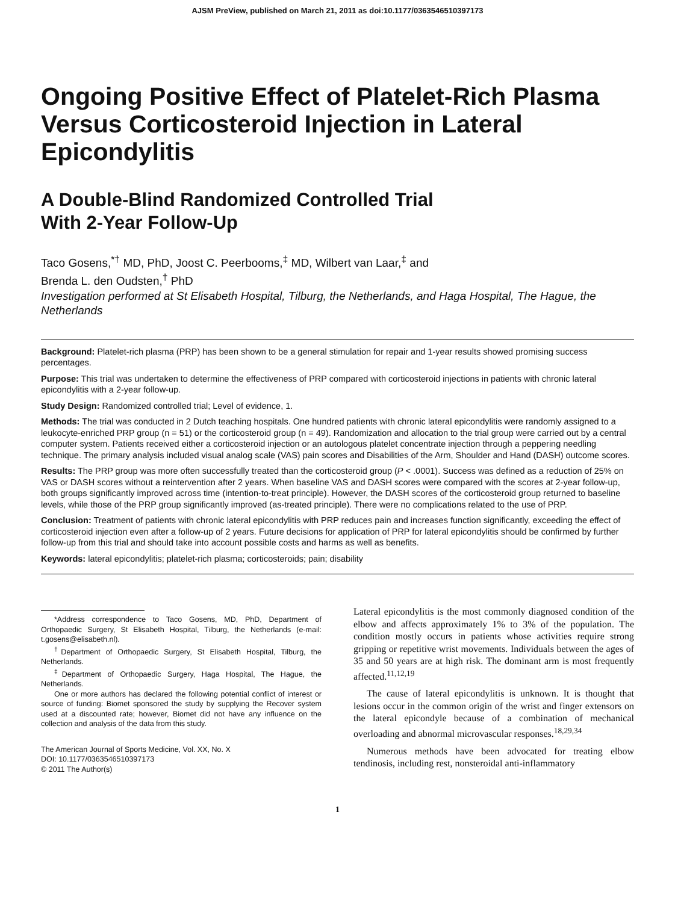AJSM PreView, published on March 21, 2011 as doi:10.1177/0363546510397173
Ongoing Positive Effect of Platelet-Rich Plasma Versus Corticosteroid Injection in Lateral Epicondylitis
A Double-Blind Randomized Controlled Trial
With 2-Year Follow-Up
Taco Gosens,<sup>*†</sup> MD, PhD, Joost C. Peerbooms,<sup>‡</sup> MD, Wilbert van Laar,<sup>‡</sup> and
Brenda L. den Oudsten,<sup>†</sup> PhD
Investigation performed at St Elisabeth Hospital, Tilburg, the Netherlands, and Haga Hospital, The Hague, the Netherlands
Background: Platelet-rich plasma (PRP) has been shown to be a general stimulation for repair and 1-year results showed promising success percentages.
Purpose: This trial was undertaken to determine the effectiveness of PRP compared with corticosteroid injections in patients with chronic lateral epicondylitis with a 2-year follow-up.
Study Design: Randomized controlled trial; Level of evidence, 1.
Methods: The trial was conducted in 2 Dutch teaching hospitals. One hundred patients with chronic lateral epicondylitis were randomly assigned to a leukocyte-enriched PRP group (n = 51) or the corticosteroid group (n = 49). Randomization and allocation to the trial group were carried out by a central computer system. Patients received either a corticosteroid injection or an autologous platelet concentrate injection through a peppering needling technique. The primary analysis included visual analog scale (VAS) pain scores and Disabilities of the Arm, Shoulder and Hand (DASH) outcome scores.
Results: The PRP group was more often successfully treated than the corticosteroid group (P < .0001). Success was defined as a reduction of 25% on VAS or DASH scores without a reintervention after 2 years. When baseline VAS and DASH scores were compared with the scores at 2-year follow-up, both groups significantly improved across time (intention-to-treat principle). However, the DASH scores of the corticosteroid group returned to baseline levels, while those of the PRP group significantly improved (as-treated principle). There were no complications related to the use of PRP.
Conclusion: Treatment of patients with chronic lateral epicondylitis with PRP reduces pain and increases function significantly, exceeding the effect of corticosteroid injection even after a follow-up of 2 years. Future decisions for application of PRP for lateral epicondylitis should be confirmed by further follow-up from this trial and should take into account possible costs and harms as well as benefits.
Keywords: lateral epicondylitis; platelet-rich plasma; corticosteroids; pain; disability
*Address correspondence to Taco Gosens, MD, PhD, Department of Orthopaedic Surgery, St Elisabeth Hospital, Tilburg, the Netherlands (e-mail: t.gosens@elisabeth.nl).
<sup>†</sup> Department of Orthopaedic Surgery, St Elisabeth Hospital, Tilburg, the Netherlands.
<sup>‡</sup> Department of Orthopaedic Surgery, Haga Hospital, The Hague, the Netherlands.
One or more authors has declared the following potential conflict of interest or source of funding: Biomet sponsored the study by supplying the Recover system used at a discounted rate; however, Biomet did not have any influence on the collection and analysis of the data from this study.
The American Journal of Sports Medicine, Vol. XX, No. X
DOI: 10.1177/0363546510397173
© 2011 The Author(s)
Lateral epicondylitis is the most commonly diagnosed condition of the elbow and affects approximately 1% to 3% of the population. The condition mostly occurs in patients whose activities require strong gripping or repetitive wrist movements. Individuals between the ages of 35 and 50 years are at high risk. The dominant arm is most frequently affected.<sup>11,12,19</sup>
The cause of lateral epicondylitis is unknown. It is thought that lesions occur in the common origin of the wrist and finger extensors on the lateral epicondyle because of a combination of mechanical overloading and abnormal microvascular responses.<sup>18,29,34</sup>
Numerous methods have been advocated for treating elbow tendinosis, including rest, nonsteroidal anti-inflammatory
1